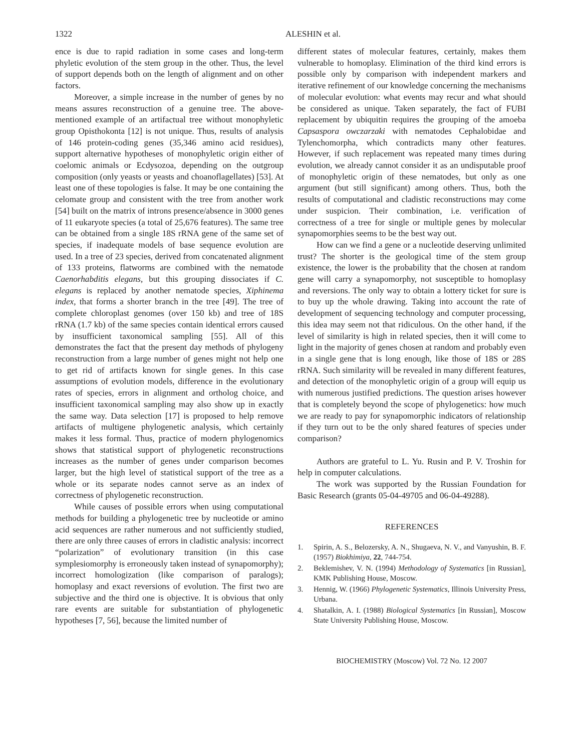1322 ALESHIN et al.
ence is due to rapid radiation in some cases and long-term phyletic evolution of the stem group in the other. Thus, the level of support depends both on the length of alignment and on other factors.
Moreover, a simple increase in the number of genes by no means assures reconstruction of a genuine tree. The above-mentioned example of an artifactual tree without monophyletic group Opisthokonta [12] is not unique. Thus, results of analysis of 146 protein-coding genes (35,346 amino acid residues), support alternative hypotheses of monophyletic origin either of coelomic animals or Ecdysozoa, depending on the outgroup composition (only yeasts or yeasts and choanoflagellates) [53]. At least one of these topologies is false. It may be one containing the celomate group and consistent with the tree from another work [54] built on the matrix of introns presence/absence in 3000 genes of 11 eukaryote species (a total of 25,676 features). The same tree can be obtained from a single 18S rRNA gene of the same set of species, if inadequate models of base sequence evolution are used. In a tree of 23 species, derived from concatenated alignment of 133 proteins, flatworms are combined with the nematode Caenorhabditis elegans, but this grouping dissociates if C. elegans is replaced by another nematode species, Xiphinema index, that forms a shorter branch in the tree [49]. The tree of complete chloroplast genomes (over 150 kb) and tree of 18S rRNA (1.7 kb) of the same species contain identical errors caused by insufficient taxonomical sampling [55]. All of this demonstrates the fact that the present day methods of phylogeny reconstruction from a large number of genes might not help one to get rid of artifacts known for single genes. In this case assumptions of evolution models, difference in the evolutionary rates of species, errors in alignment and ortholog choice, and insufficient taxonomical sampling may also show up in exactly the same way. Data selection [17] is proposed to help remove artifacts of multigene phylogenetic analysis, which certainly makes it less formal. Thus, practice of modern phylogenomics shows that statistical support of phylogenetic reconstructions increases as the number of genes under comparison becomes larger, but the high level of statistical support of the tree as a whole or its separate nodes cannot serve as an index of correctness of phylogenetic reconstruction.
While causes of possible errors when using computational methods for building a phylogenetic tree by nucleotide or amino acid sequences are rather numerous and not sufficiently studied, there are only three causes of errors in cladistic analysis: incorrect “polarization” of evolutionary transition (in this case symplesiomorphy is erroneously taken instead of synapomorphy); incorrect homologization (like comparison of paralogs); homoplasy and exact reversions of evolution. The first two are subjective and the third one is objective. It is obvious that only rare events are suitable for substantiation of phylogenetic hypotheses [7, 56], because the limited number of
different states of molecular features, certainly, makes them vulnerable to homoplasy. Elimination of the third kind errors is possible only by comparison with independent markers and iterative refinement of our knowledge concerning the mechanisms of molecular evolution: what events may recur and what should be considered as unique. Taken separately, the fact of FUBI replacement by ubiquitin requires the grouping of the amoeba Capsaspora owczarzaki with nematodes Cephalobidae and Tylenchomorpha, which contradicts many other features. However, if such replacement was repeated many times during evolution, we already cannot consider it as an undisputable proof of monophyletic origin of these nematodes, but only as one argument (but still significant) among others. Thus, both the results of computational and cladistic reconstructions may come under suspicion. Their combination, i.e. verification of correctness of a tree for single or multiple genes by molecular synapomorphies seems to be the best way out.
How can we find a gene or a nucleotide deserving unlimited trust? The shorter is the geological time of the stem group existence, the lower is the probability that the chosen at random gene will carry a synapomorphy, not susceptible to homoplasy and reversions. The only way to obtain a lottery ticket for sure is to buy up the whole drawing. Taking into account the rate of development of sequencing technology and computer processing, this idea may seem not that ridiculous. On the other hand, if the level of similarity is high in related species, then it will come to light in the majority of genes chosen at random and probably even in a single gene that is long enough, like those of 18S or 28S rRNA. Such similarity will be revealed in many different features, and detection of the monophyletic origin of a group will equip us with numerous justified predictions. The question arises however that is completely beyond the scope of phylogenetics: how much we are ready to pay for synapomorphic indicators of relationship if they turn out to be the only shared features of species under comparison?
Authors are grateful to L. Yu. Rusin and P. V. Troshin for help in computer calculations.
The work was supported by the Russian Foundation for Basic Research (grants 05-04-49705 and 06-04-49288).
REFERENCES
1. Spirin, A. S., Belozersky, A. N., Shugaeva, N. V., and Vanyushin, B. F. (1957) Biokhimiya, 22, 744-754.
2. Beklemishev, V. N. (1994) Methodology of Systematics [in Russian], KMK Publishing House, Moscow.
3. Hennig, W. (1966) Phylogenetic Systematics, Illinois University Press, Urbana.
4. Shatalkin, A. I. (1988) Biological Systematics [in Russian], Moscow State University Publishing House, Moscow.
BIOCHEMISTRY (Moscow) Vol. 72 No. 12 2007